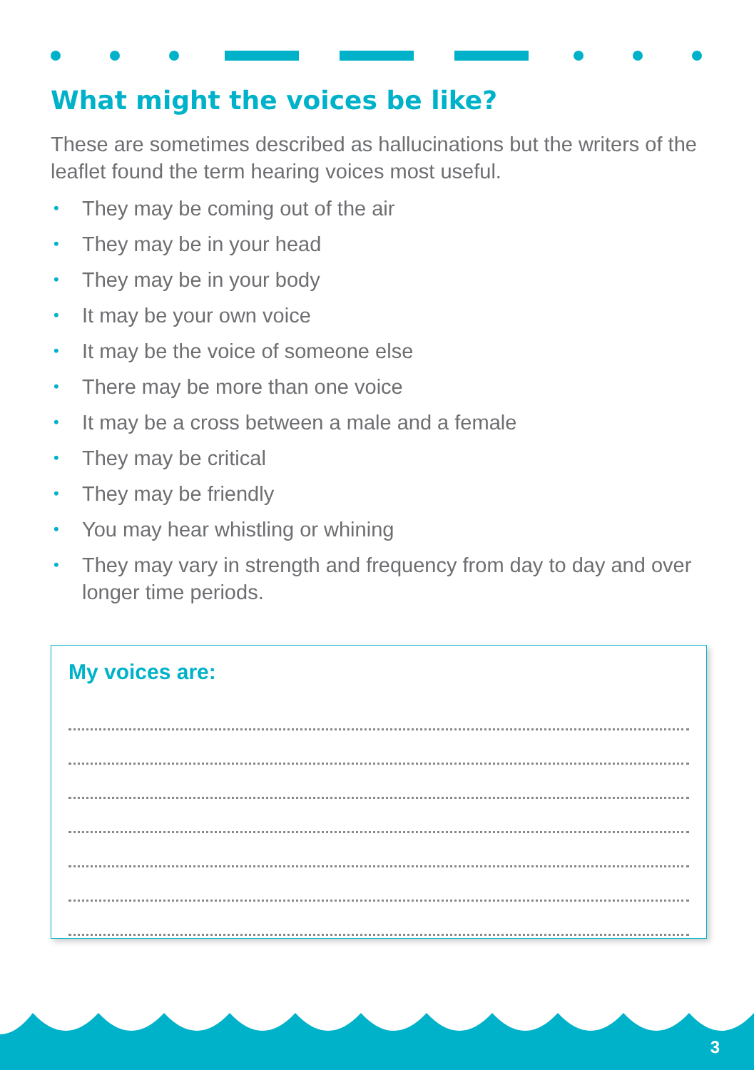What might the voices be like?
These are sometimes described as hallucinations but the writers of the leaflet found the term hearing voices most useful.
• They may be coming out of the air
• They may be in your head
• They may be in your body
• It may be your own voice
• It may be the voice of someone else
• There may be more than one voice
• It may be a cross between a male and a female
• They may be critical
• They may be friendly
• You may hear whistling or whining
• They may vary in strength and frequency from day to day and over longer time periods.
My voices are:
3